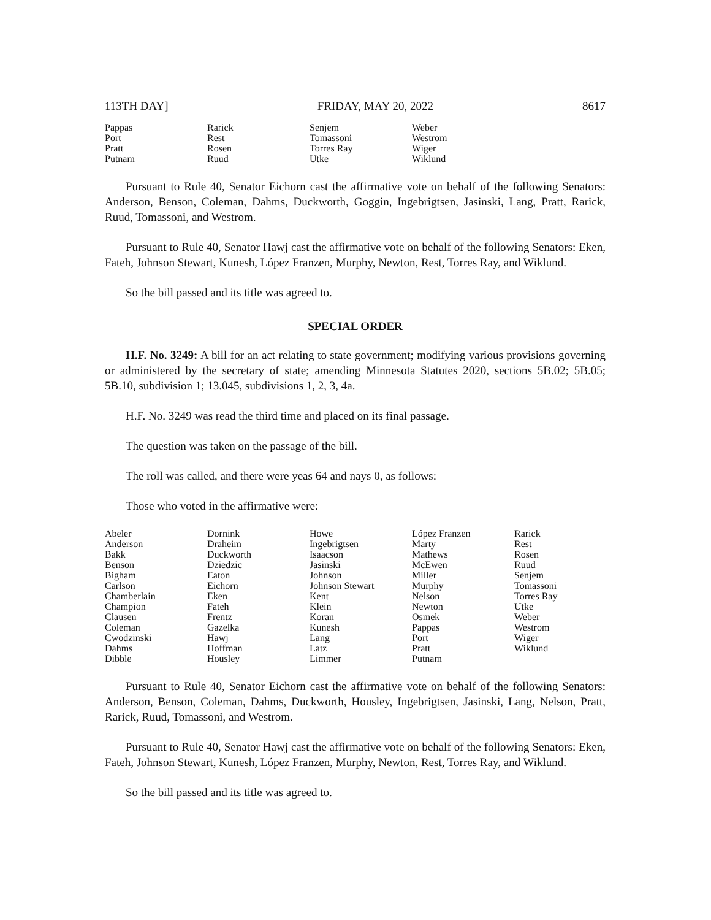113TH DAY] FRIDAY, MAY 20, 2022 8617
| Pappas | Rarick | Senjem | Weber |
| Port | Rest | Tomassoni | Westrom |
| Pratt | Rosen | Torres Ray | Wiger |
| Putnam | Ruud | Utke | Wiklund |
Pursuant to Rule 40, Senator Eichorn cast the affirmative vote on behalf of the following Senators: Anderson, Benson, Coleman, Dahms, Duckworth, Goggin, Ingebrigtsen, Jasinski, Lang, Pratt, Rarick, Ruud, Tomassoni, and Westrom.
Pursuant to Rule 40, Senator Hawj cast the affirmative vote on behalf of the following Senators: Eken, Fateh, Johnson Stewart, Kunesh, López Franzen, Murphy, Newton, Rest, Torres Ray, and Wiklund.
So the bill passed and its title was agreed to.
SPECIAL ORDER
H.F. No. 3249: A bill for an act relating to state government; modifying various provisions governing or administered by the secretary of state; amending Minnesota Statutes 2020, sections 5B.02; 5B.05; 5B.10, subdivision 1; 13.045, subdivisions 1, 2, 3, 4a.
H.F. No. 3249 was read the third time and placed on its final passage.
The question was taken on the passage of the bill.
The roll was called, and there were yeas 64 and nays 0, as follows:
Those who voted in the affirmative were:
| Abeler | Dornink | Howe | López Franzen | Rarick |
| Anderson | Draheim | Ingebrigtsen | Marty | Rest |
| Bakk | Duckworth | Isaacson | Mathews | Rosen |
| Benson | Dziedzic | Jasinski | McEwen | Ruud |
| Bigham | Eaton | Johnson | Miller | Senjem |
| Carlson | Eichorn | Johnson Stewart | Murphy | Tomassoni |
| Chamberlain | Eken | Kent | Nelson | Torres Ray |
| Champion | Fateh | Klein | Newton | Utke |
| Clausen | Frentz | Koran | Osmek | Weber |
| Coleman | Gazelka | Kunesh | Pappas | Westrom |
| Cwodzinski | Hawj | Lang | Port | Wiger |
| Dahms | Hoffman | Latz | Pratt | Wiklund |
| Dibble | Housley | Limmer | Putnam | |
Pursuant to Rule 40, Senator Eichorn cast the affirmative vote on behalf of the following Senators: Anderson, Benson, Coleman, Dahms, Duckworth, Housley, Ingebrigtsen, Jasinski, Lang, Nelson, Pratt, Rarick, Ruud, Tomassoni, and Westrom.
Pursuant to Rule 40, Senator Hawj cast the affirmative vote on behalf of the following Senators: Eken, Fateh, Johnson Stewart, Kunesh, López Franzen, Murphy, Newton, Rest, Torres Ray, and Wiklund.
So the bill passed and its title was agreed to.